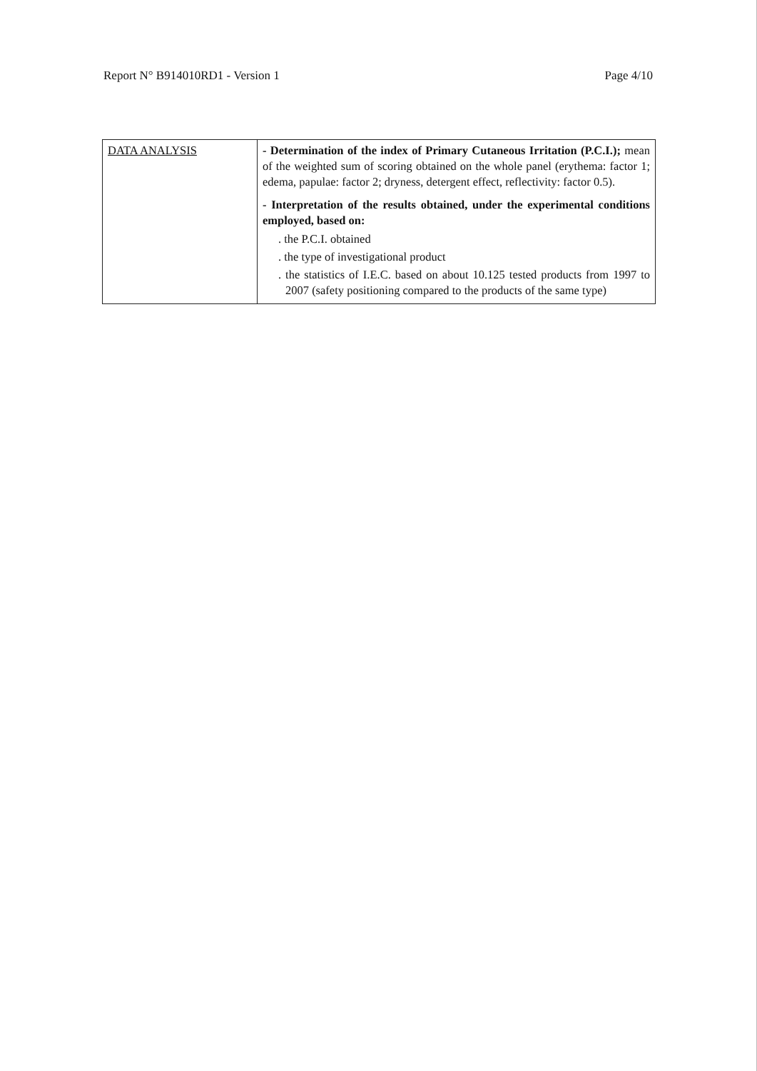Report N° B914010RD1 - Version 1 Page 4/10
| DATA ANALYSIS | - Determination of the index of Primary Cutaneous Irritation (P.C.I.); mean of the weighted sum of scoring obtained on the whole panel (erythema: factor 1; edema, papulae: factor 2; dryness, detergent effect, reflectivity: factor 0.5). - Interpretation of the results obtained, under the experimental conditions employed, based on: . the P.C.I. obtained . the type of investigational product . the statistics of I.E.C. based on about 10.125 tested products from 1997 to 2007 (safety positioning compared to the products of the same type) |